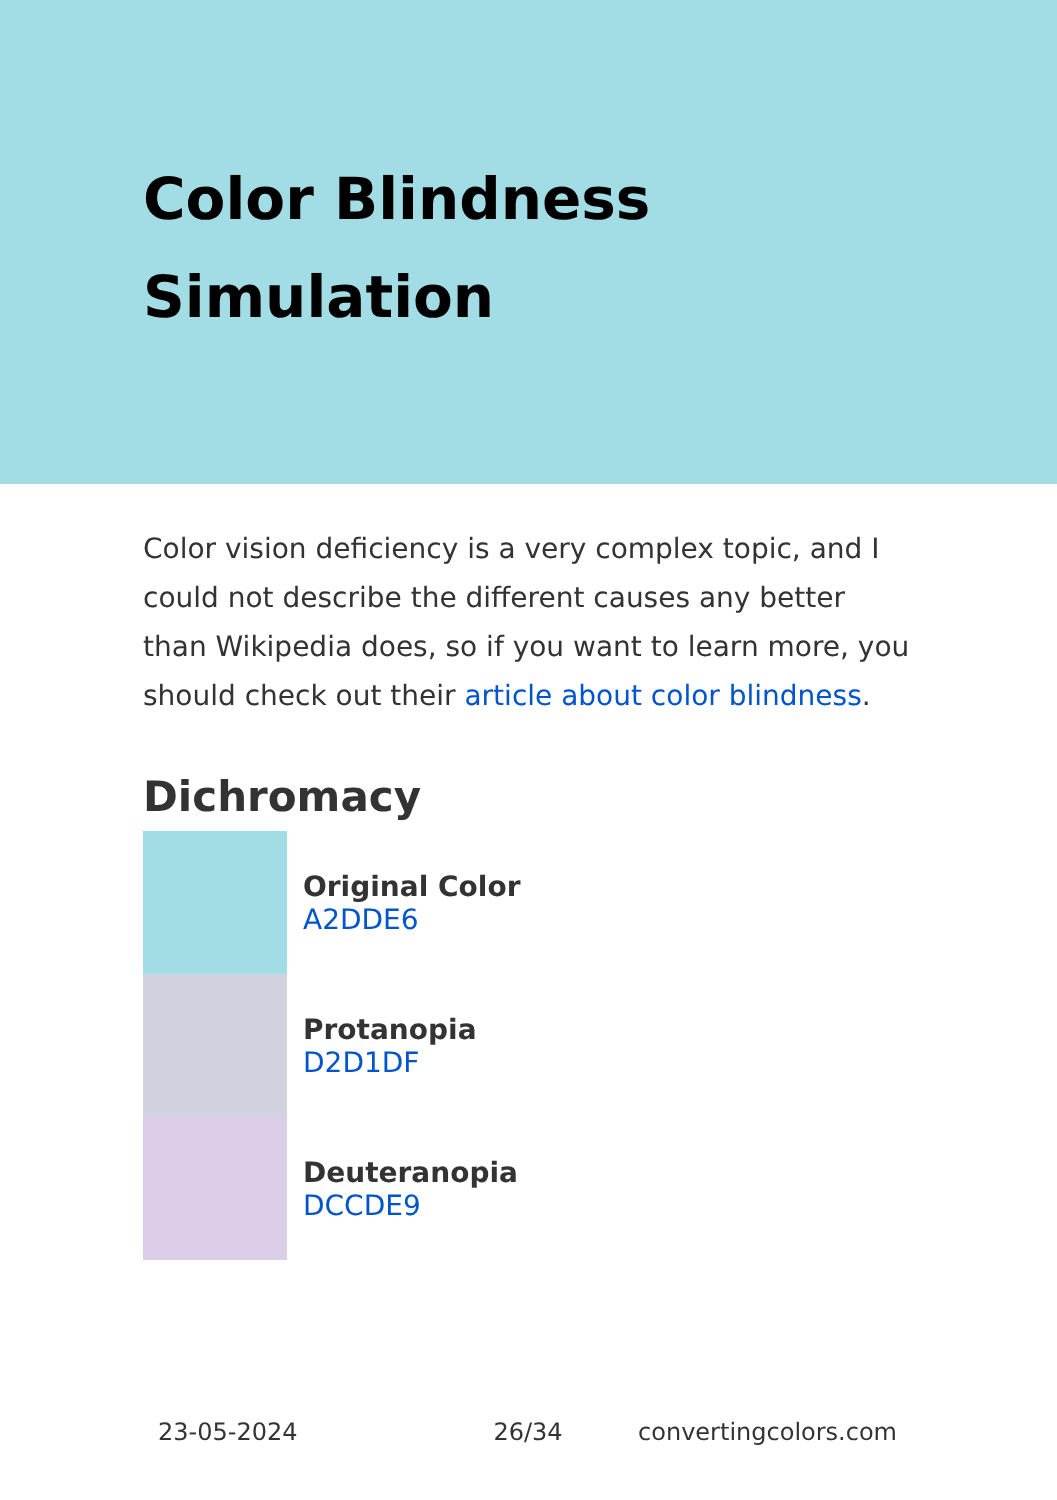Color Blindness
Simulation
Color vision deficiency is a very complex topic, and I could not describe the different causes any better than Wikipedia does, so if you want to learn more, you should check out their article about color blindness.
Dichromacy
Original Color
A2DDE6
Protanopia
D2D1DF
Deuteranopia
DCCDE9
23-05-2024 26/34 convertingcolors.com